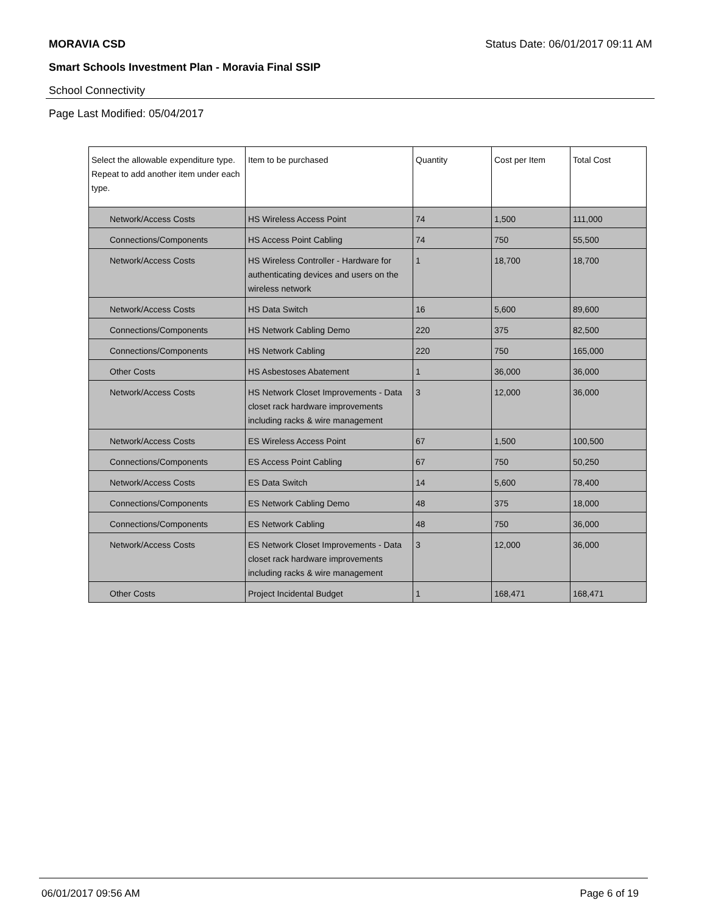MORAVIA CSD Status Date: 06/01/2017 09:11 AM
Smart Schools Investment Plan - Moravia Final SSIP
School Connectivity
Page Last Modified: 05/04/2017
| Select the allowable expenditure type. Repeat to add another item under each type. | Item to be purchased | Quantity | Cost per Item | Total Cost |
| --- | --- | --- | --- | --- |
| Network/Access Costs | HS Wireless Access Point | 74 | 1,500 | 111,000 |
| Connections/Components | HS Access Point Cabling | 74 | 750 | 55,500 |
| Network/Access Costs | HS Wireless Controller - Hardware for authenticating devices and users on the wireless network | 1 | 18,700 | 18,700 |
| Network/Access Costs | HS Data Switch | 16 | 5,600 | 89,600 |
| Connections/Components | HS Network Cabling Demo | 220 | 375 | 82,500 |
| Connections/Components | HS Network Cabling | 220 | 750 | 165,000 |
| Other Costs | HS Asbestoses Abatement | 1 | 36,000 | 36,000 |
| Network/Access Costs | HS Network Closet Improvements - Data closet rack hardware improvements including racks & wire management | 3 | 12,000 | 36,000 |
| Network/Access Costs | ES Wireless Access Point | 67 | 1,500 | 100,500 |
| Connections/Components | ES Access Point Cabling | 67 | 750 | 50,250 |
| Network/Access Costs | ES Data Switch | 14 | 5,600 | 78,400 |
| Connections/Components | ES Network Cabling Demo | 48 | 375 | 18,000 |
| Connections/Components | ES Network Cabling | 48 | 750 | 36,000 |
| Network/Access Costs | ES Network Closet Improvements - Data closet rack hardware improvements including racks & wire management | 3 | 12,000 | 36,000 |
| Other Costs | Project Incidental Budget | 1 | 168,471 | 168,471 |
06/01/2017 09:56 AM Page 6 of 19